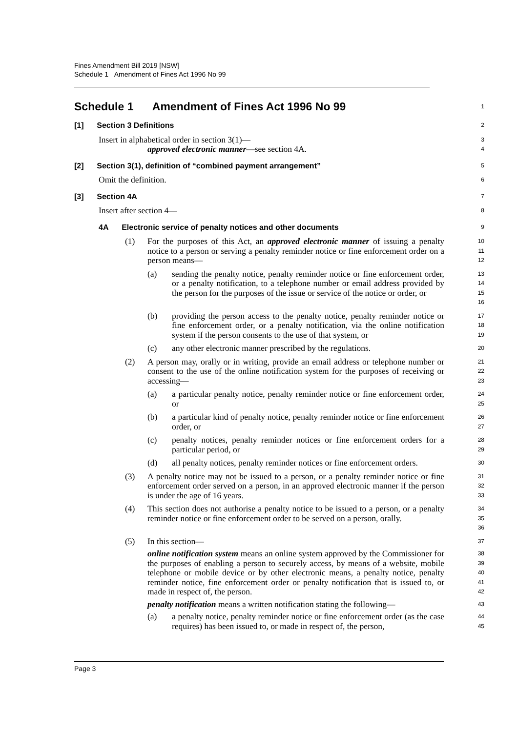Fines Amendment Bill 2019 [NSW]
Schedule 1 Amendment of Fines Act 1996 No 99
Schedule 1 Amendment of Fines Act 1996 No 99
1
[1] Section 3 Definitions
2
Insert in alphabetical order in section 3(1)—
3
approved electronic manner—see section 4A.
4
[2] Section 3(1), definition of “combined payment arrangement”
5
Omit the definition.
6
[3] Section 4A
7
Insert after section 4—
8
4A Electronic service of penalty notices and other documents
9
(1) For the purposes of this Act, an approved electronic manner of issuing a penalty notice to a person or serving a penalty reminder notice or fine enforcement order on a person means—
10
11
12
(a) sending the penalty notice, penalty reminder notice or fine enforcement order, or a penalty notification, to a telephone number or email address provided by the person for the purposes of the issue or service of the notice or order, or
13
14
15
16
(b) providing the person access to the penalty notice, penalty reminder notice or fine enforcement order, or a penalty notification, via the online notification system if the person consents to the use of that system, or
17
18
19
(c) any other electronic manner prescribed by the regulations.
20
(2) A person may, orally or in writing, provide an email address or telephone number or consent to the use of the online notification system for the purposes of receiving or accessing—
21
22
23
(a) a particular penalty notice, penalty reminder notice or fine enforcement order, or
24
25
(b) a particular kind of penalty notice, penalty reminder notice or fine enforcement order, or
26
27
(c) penalty notices, penalty reminder notices or fine enforcement orders for a particular period, or
28
29
(d) all penalty notices, penalty reminder notices or fine enforcement orders.
30
(3) A penalty notice may not be issued to a person, or a penalty reminder notice or fine enforcement order served on a person, in an approved electronic manner if the person is under the age of 16 years.
31
32
33
(4) This section does not authorise a penalty notice to be issued to a person, or a penalty reminder notice or fine enforcement order to be served on a person, orally.
34
35
36
(5) In this section—
37
online notification system means an online system approved by the Commissioner for the purposes of enabling a person to securely access, by means of a website, mobile telephone or mobile device or by other electronic means, a penalty notice, penalty reminder notice, fine enforcement order or penalty notification that is issued to, or made in respect of, the person.
38
39
40
41
42
penalty notification means a written notification stating the following—
43
(a) a penalty notice, penalty reminder notice or fine enforcement order (as the case requires) has been issued to, or made in respect of, the person,
44
45
Page 3